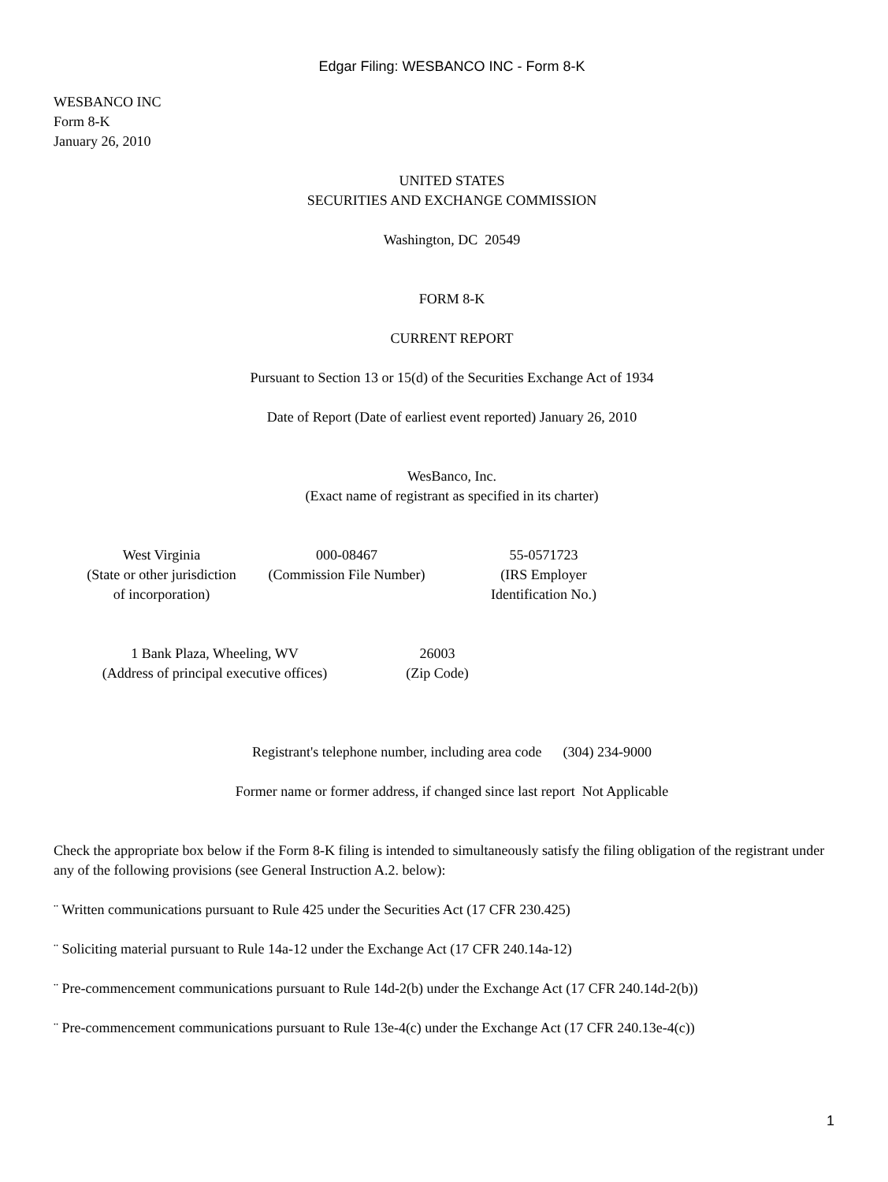Edgar Filing: WESBANCO INC - Form 8-K
WESBANCO INC
Form 8-K
January 26, 2010
UNITED STATES
SECURITIES AND EXCHANGE COMMISSION
Washington, DC 20549
FORM 8-K
CURRENT REPORT
Pursuant to Section 13 or 15(d) of the Securities Exchange Act of 1934
Date of Report (Date of earliest event reported) January 26, 2010
WesBanco, Inc.
(Exact name of registrant as specified in its charter)
| West Virginia (State or other jurisdiction of incorporation) | 000-08467 (Commission File Number) | 55-0571723 (IRS Employer Identification No.) |
| 1 Bank Plaza, Wheeling, WV (Address of principal executive offices) | 26003 (Zip Code) |
Registrant's telephone number, including area code (304) 234-9000
Former name or former address, if changed since last report Not Applicable
Check the appropriate box below if the Form 8-K filing is intended to simultaneously satisfy the filing obligation of the registrant under any of the following provisions (see General Instruction A.2. below):
¨ Written communications pursuant to Rule 425 under the Securities Act (17 CFR 230.425)
¨ Soliciting material pursuant to Rule 14a-12 under the Exchange Act (17 CFR 240.14a-12)
¨ Pre-commencement communications pursuant to Rule 14d-2(b) under the Exchange Act (17 CFR 240.14d-2(b))
¨ Pre-commencement communications pursuant to Rule 13e-4(c) under the Exchange Act (17 CFR 240.13e-4(c))
1